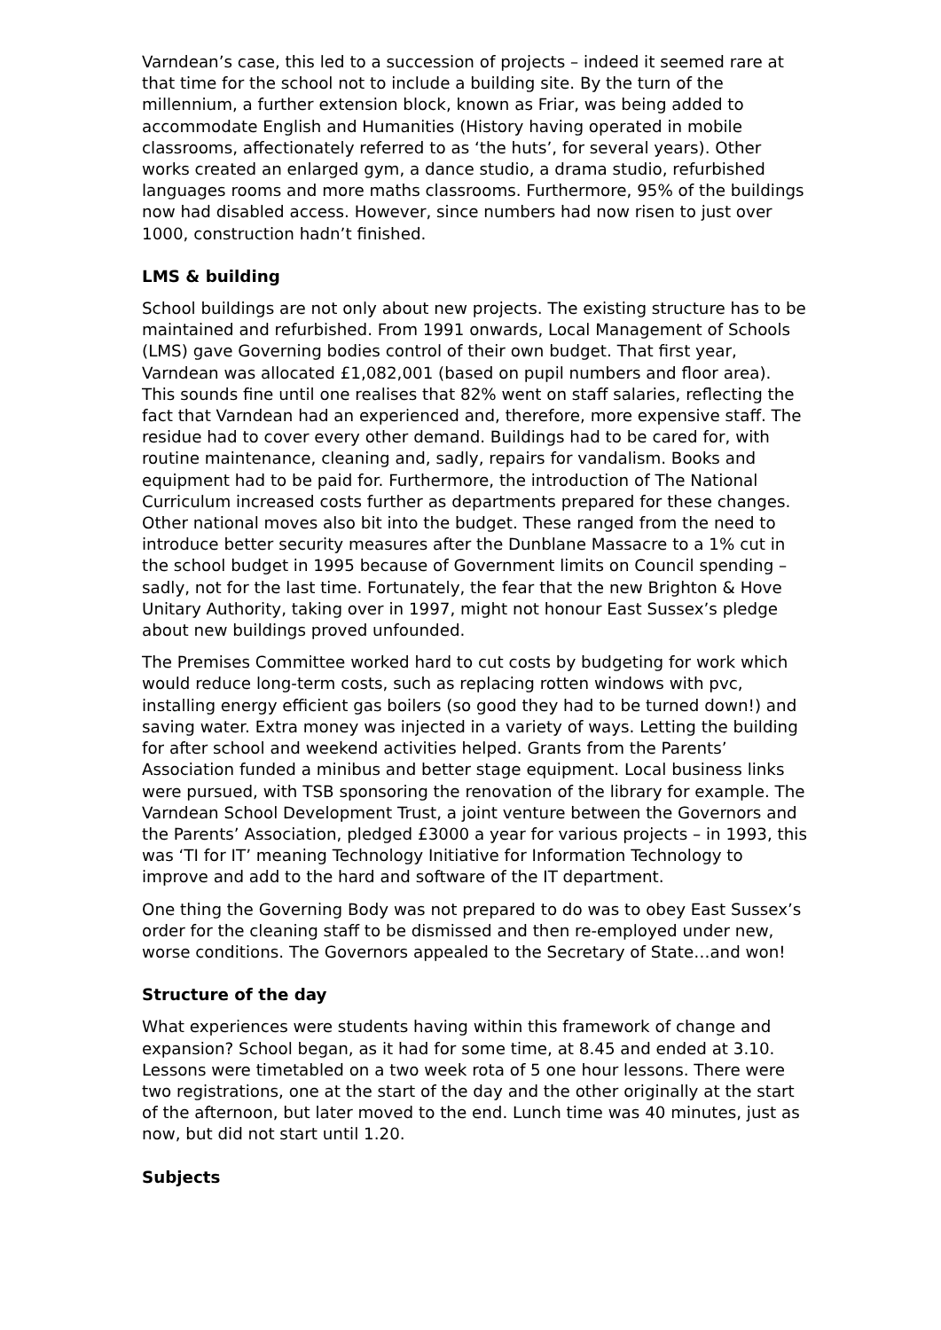Varndean’s case, this led to a succession of projects – indeed it seemed rare at that time for the school not to include a building site. By the turn of the millennium, a further extension block, known as Friar, was being added to accommodate English and Humanities (History having operated in mobile classrooms, affectionately referred to as ‘the huts’, for several years). Other works created an enlarged gym, a dance studio, a drama studio, refurbished languages rooms and more maths classrooms. Furthermore, 95% of the buildings now had disabled access. However, since numbers had now risen to just over 1000, construction hadn’t finished.
LMS & building
School buildings are not only about new projects. The existing structure has to be maintained and refurbished. From 1991 onwards, Local Management of Schools (LMS) gave Governing bodies control of their own budget. That first year, Varndean was allocated £1,082,001 (based on pupil numbers and floor area). This sounds fine until one realises that 82% went on staff salaries, reflecting the fact that Varndean had an experienced and, therefore, more expensive staff. The residue had to cover every other demand. Buildings had to be cared for, with routine maintenance, cleaning and, sadly, repairs for vandalism. Books and equipment had to be paid for. Furthermore, the introduction of The National Curriculum increased costs further as departments prepared for these changes. Other national moves also bit into the budget. These ranged from the need to introduce better security measures after the Dunblane Massacre to a 1% cut in the school budget in 1995 because of Government limits on Council spending – sadly, not for the last time. Fortunately, the fear that the new Brighton & Hove Unitary Authority, taking over in 1997, might not honour East Sussex’s pledge about new buildings proved unfounded.
The Premises Committee worked hard to cut costs by budgeting for work which would reduce long-term costs, such as replacing rotten windows with pvc, installing energy efficient gas boilers (so good they had to be turned down!) and saving water. Extra money was injected in a variety of ways. Letting the building for after school and weekend activities helped. Grants from the Parents’ Association funded a minibus and better stage equipment. Local business links were pursued, with TSB sponsoring the renovation of the library for example. The Varndean School Development Trust, a joint venture between the Governors and the Parents’ Association, pledged £3000 a year for various projects – in 1993, this was ‘TI for IT’ meaning Technology Initiative for Information Technology to improve and add to the hard and software of the IT department.
One thing the Governing Body was not prepared to do was to obey East Sussex’s order for the cleaning staff to be dismissed and then re-employed under new, worse conditions. The Governors appealed to the Secretary of State…and won!
Structure of the day
What experiences were students having within this framework of change and expansion? School began, as it had for some time, at 8.45 and ended at 3.10. Lessons were timetabled on a two week rota of 5 one hour lessons. There were two registrations, one at the start of the day and the other originally at the start of the afternoon, but later moved to the end. Lunch time was 40 minutes, just as now, but did not start until 1.20.
Subjects